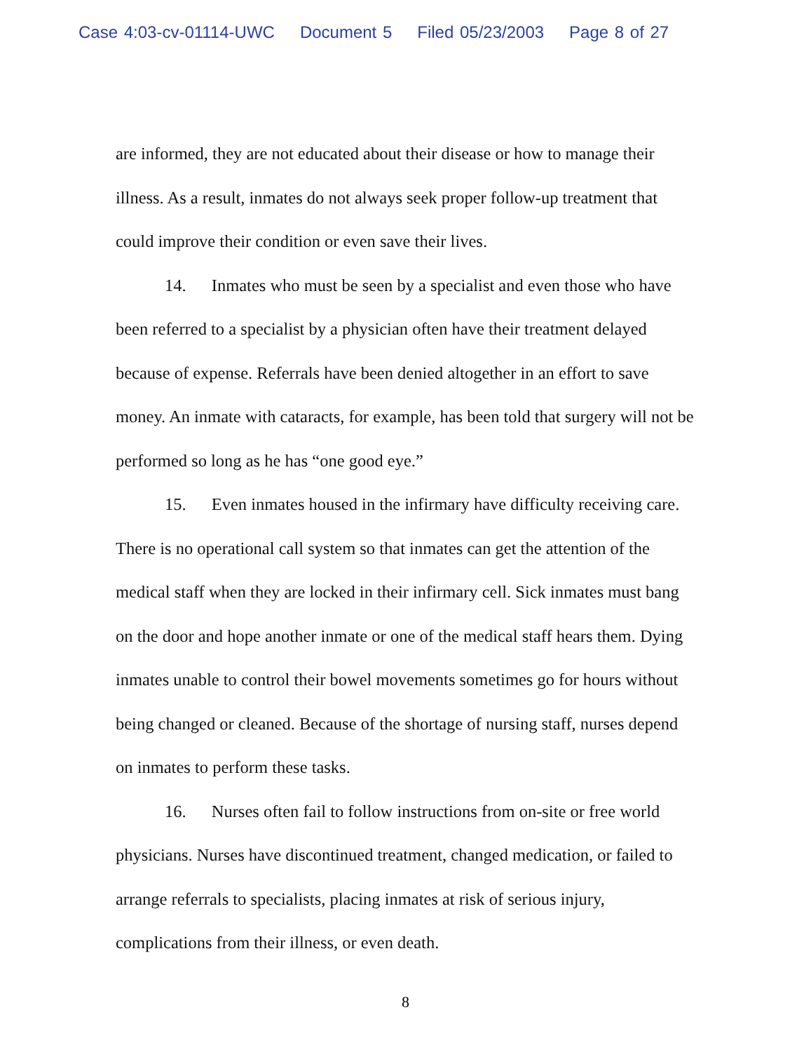Case 4:03-cv-01114-UWC Document 5 Filed 05/23/2003 Page 8 of 27
are informed, they are not educated about their disease or how to manage their illness. As a result, inmates do not always seek proper follow-up treatment that could improve their condition or even save their lives.
14. Inmates who must be seen by a specialist and even those who have been referred to a specialist by a physician often have their treatment delayed because of expense. Referrals have been denied altogether in an effort to save money. An inmate with cataracts, for example, has been told that surgery will not be performed so long as he has “one good eye.”
15. Even inmates housed in the infirmary have difficulty receiving care. There is no operational call system so that inmates can get the attention of the medical staff when they are locked in their infirmary cell. Sick inmates must bang on the door and hope another inmate or one of the medical staff hears them. Dying inmates unable to control their bowel movements sometimes go for hours without being changed or cleaned. Because of the shortage of nursing staff, nurses depend on inmates to perform these tasks.
16. Nurses often fail to follow instructions from on-site or free world physicians. Nurses have discontinued treatment, changed medication, or failed to arrange referrals to specialists, placing inmates at risk of serious injury, complications from their illness, or even death.
8